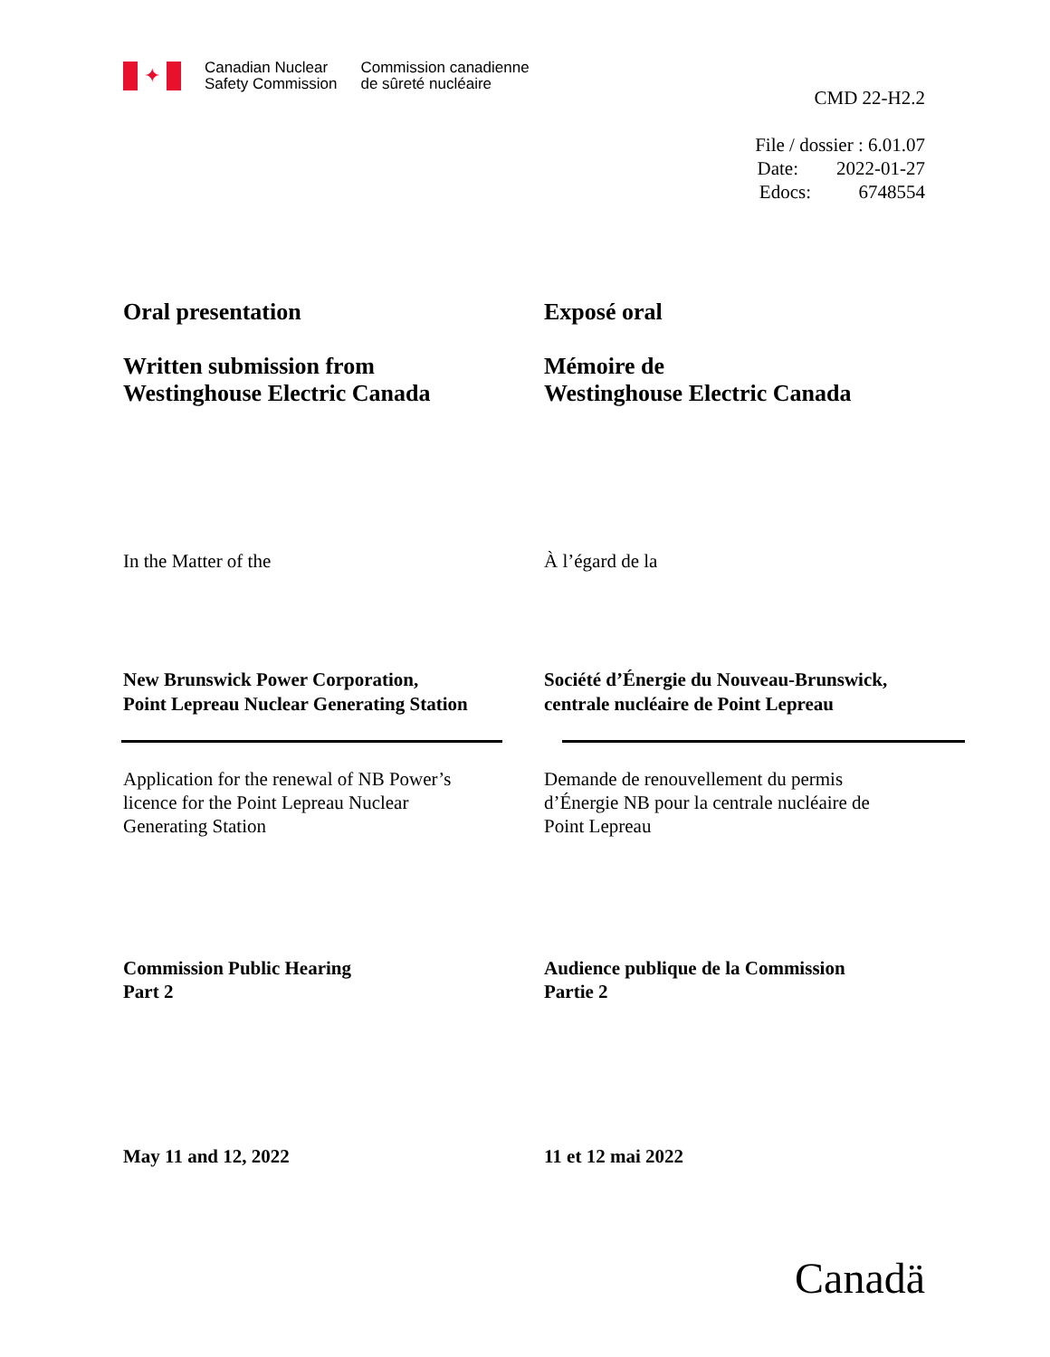✦
Canadian Nuclear
Safety Commission
Commission canadienne
de sûreté nucléaire
CMD 22-H2.2
File / dossier : 6.01.07
Date: 2022-01-27
Edocs: 6748554
Oral presentation
Written submission from
Westinghouse Electric Canada
Exposé oral
Mémoire de
Westinghouse Electric Canada
In the Matter of the À l’égard de la
New Brunswick Power Corporation,
Point Lepreau Nuclear Generating Station
Société d’Énergie du Nouveau-Brunswick,
centrale nucléaire de Point Lepreau
Application for the renewal of NB Power’s
licence for the Point Lepreau Nuclear
Generating Station
Demande de renouvellement du permis
d’Énergie NB pour la centrale nucléaire de
Point Lepreau
Commission Public Hearing
Part 2
Audience publique de la Commission
Partie 2
May 11 and 12, 2022 11 et 12 mai 2022
Canadä